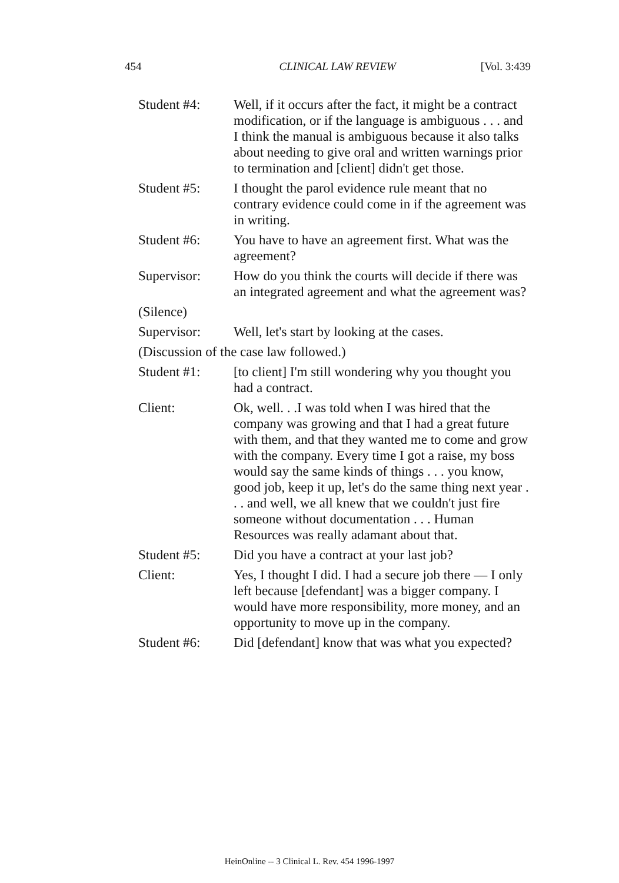454 CLINICAL LAW REVIEW [Vol. 3:439
Student #4: Well, if it occurs after the fact, it might be a contract modification, or if the language is ambiguous . . . and I think the manual is ambiguous because it also talks about needing to give oral and written warnings prior to termination and [client] didn't get those.
Student #5: I thought the parol evidence rule meant that no contrary evidence could come in if the agreement was in writing.
Student #6: You have to have an agreement first. What was the agreement?
Supervisor: How do you think the courts will decide if there was an integrated agreement and what the agreement was?
(Silence)
Supervisor: Well, let's start by looking at the cases.
(Discussion of the case law followed.)
Student #1: [to client] I'm still wondering why you thought you had a contract.
Client: Ok, well. . .I was told when I was hired that the company was growing and that I had a great future with them, and that they wanted me to come and grow with the company. Every time I got a raise, my boss would say the same kinds of things . . . you know, good job, keep it up, let's do the same thing next year . . . and well, we all knew that we couldn't just fire someone without documentation . . . Human Resources was really adamant about that.
Student #5: Did you have a contract at your last job?
Client: Yes, I thought I did. I had a secure job there — I only left because [defendant] was a bigger company. I would have more responsibility, more money, and an opportunity to move up in the company.
Student #6: Did [defendant] know that was what you expected?
HeinOnline -- 3 Clinical L. Rev. 454 1996-1997